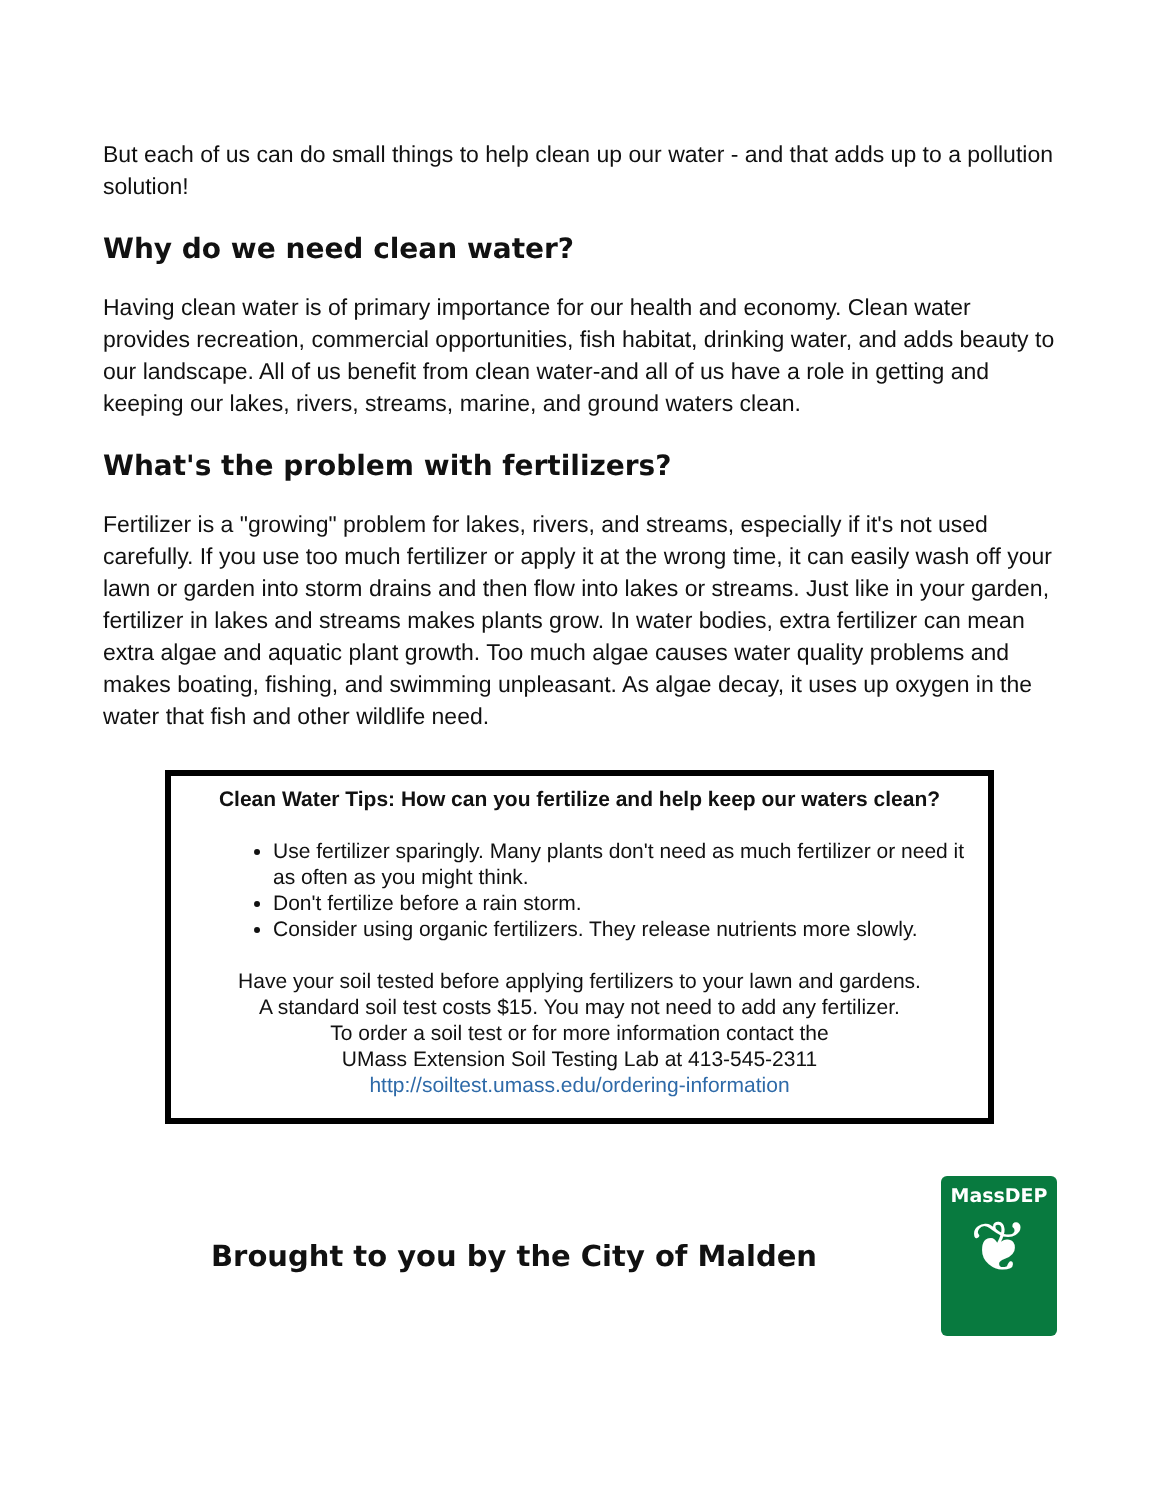But each of us can do small things to help clean up our water - and that adds up to a pollution solution!
Why do we need clean water?
Having clean water is of primary importance for our health and economy. Clean water provides recreation, commercial opportunities, fish habitat, drinking water, and adds beauty to our landscape. All of us benefit from clean water-and all of us have a role in getting and keeping our lakes, rivers, streams, marine, and ground waters clean.
What's the problem with fertilizers?
Fertilizer is a "growing" problem for lakes, rivers, and streams, especially if it's not used carefully. If you use too much fertilizer or apply it at the wrong time, it can easily wash off your lawn or garden into storm drains and then flow into lakes or streams. Just like in your garden, fertilizer in lakes and streams makes plants grow. In water bodies, extra fertilizer can mean extra algae and aquatic plant growth. Too much algae causes water quality problems and makes boating, fishing, and swimming unpleasant. As algae decay, it uses up oxygen in the water that fish and other wildlife need.
Clean Water Tips: How can you fertilize and help keep our waters clean?
Use fertilizer sparingly. Many plants don't need as much fertilizer or need it as often as you might think.
Don't fertilize before a rain storm.
Consider using organic fertilizers. They release nutrients more slowly.
Have your soil tested before applying fertilizers to your lawn and gardens.
A standard soil test costs $15. You may not need to add any fertilizer.
To order a soil test or for more information contact the
UMass Extension Soil Testing Lab at 413-545-2311
http://soiltest.umass.edu/ordering-information
Brought to you by the City of Malden
MassDEP
❦